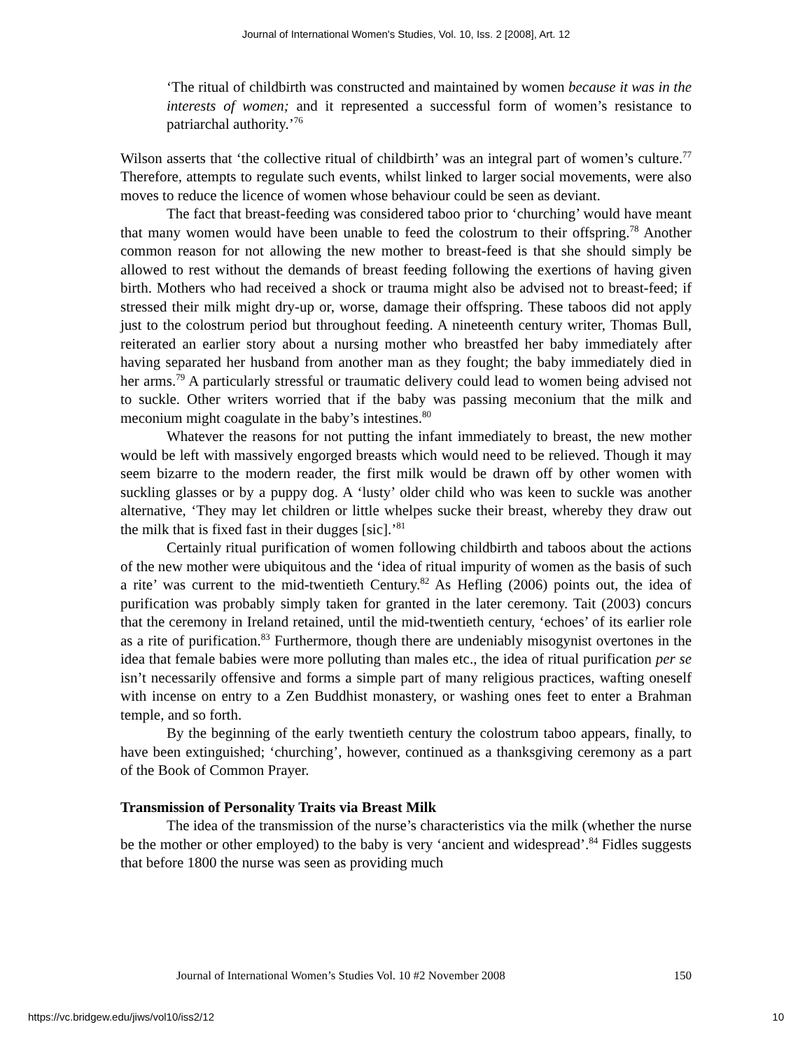Journal of International Women's Studies, Vol. 10, Iss. 2 [2008], Art. 12
‘The ritual of childbirth was constructed and maintained by women because it was in the interests of women; and it represented a successful form of women’s resistance to patriarchal authority.’<sup>76</sup>
Wilson asserts that ‘the collective ritual of childbirth’ was an integral part of women’s culture.<sup>77</sup> Therefore, attempts to regulate such events, whilst linked to larger social movements, were also moves to reduce the licence of women whose behaviour could be seen as deviant.
The fact that breast-feeding was considered taboo prior to ‘churching’ would have meant that many women would have been unable to feed the colostrum to their offspring.<sup>78</sup> Another common reason for not allowing the new mother to breast-feed is that she should simply be allowed to rest without the demands of breast feeding following the exertions of having given birth. Mothers who had received a shock or trauma might also be advised not to breast-feed; if stressed their milk might dry-up or, worse, damage their offspring. These taboos did not apply just to the colostrum period but throughout feeding. A nineteenth century writer, Thomas Bull, reiterated an earlier story about a nursing mother who breastfed her baby immediately after having separated her husband from another man as they fought; the baby immediately died in her arms.<sup>79</sup> A particularly stressful or traumatic delivery could lead to women being advised not to suckle. Other writers worried that if the baby was passing meconium that the milk and meconium might coagulate in the baby’s intestines.<sup>80</sup>
Whatever the reasons for not putting the infant immediately to breast, the new mother would be left with massively engorged breasts which would need to be relieved. Though it may seem bizarre to the modern reader, the first milk would be drawn off by other women with suckling glasses or by a puppy dog. A ‘lusty’ older child who was keen to suckle was another alternative, ‘They may let children or little whelpes sucke their breast, whereby they draw out the milk that is fixed fast in their dugges [sic].’<sup>81</sup>
Certainly ritual purification of women following childbirth and taboos about the actions of the new mother were ubiquitous and the ‘idea of ritual impurity of women as the basis of such a rite’ was current to the mid-twentieth Century.<sup>82</sup> As Hefling (2006) points out, the idea of purification was probably simply taken for granted in the later ceremony. Tait (2003) concurs that the ceremony in Ireland retained, until the mid-twentieth century, ‘echoes’ of its earlier role as a rite of purification.<sup>83</sup> Furthermore, though there are undeniably misogynist overtones in the idea that female babies were more polluting than males etc., the idea of ritual purification per se isn’t necessarily offensive and forms a simple part of many religious practices, wafting oneself with incense on entry to a Zen Buddhist monastery, or washing ones feet to enter a Brahman temple, and so forth.
By the beginning of the early twentieth century the colostrum taboo appears, finally, to have been extinguished; ‘churching’, however, continued as a thanksgiving ceremony as a part of the Book of Common Prayer.
Transmission of Personality Traits via Breast Milk
The idea of the transmission of the nurse’s characteristics via the milk (whether the nurse be the mother or other employed) to the baby is very ‘ancient and widespread’.<sup>84</sup> Fidles suggests that before 1800 the nurse was seen as providing much
Journal of International Women’s Studies Vol. 10 #2 November 2008 150
https://vc.bridgew.edu/jiws/vol10/iss2/12 10